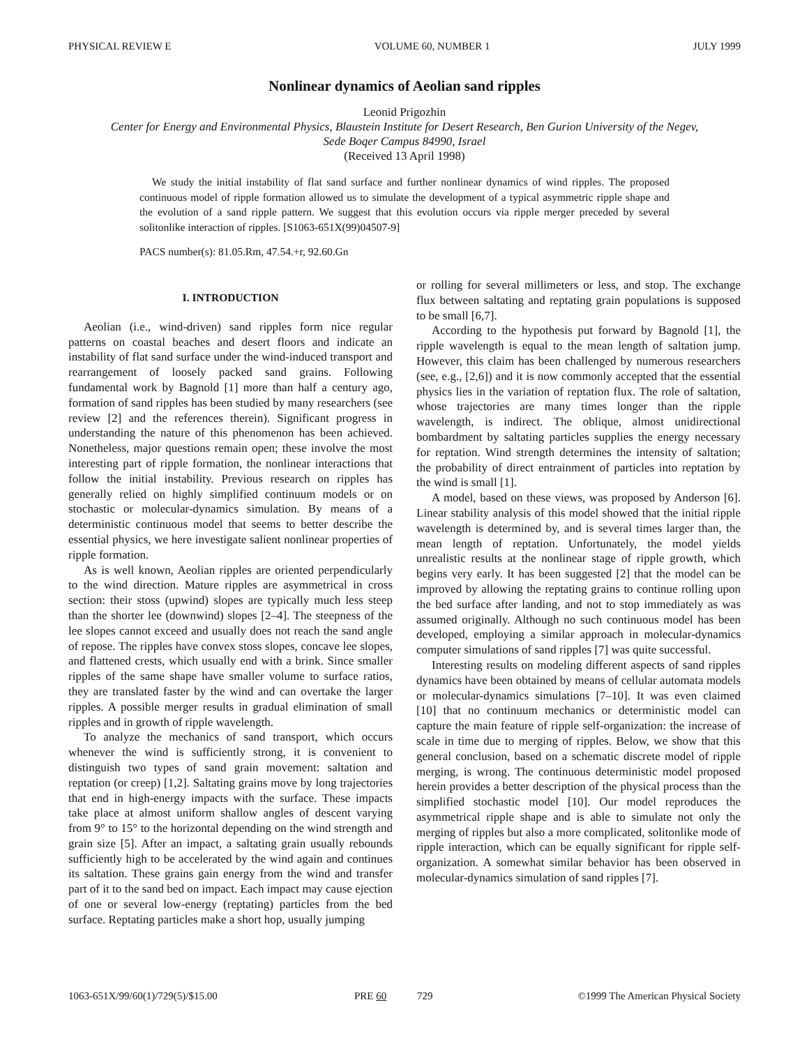PHYSICAL REVIEW E VOLUME 60, NUMBER 1 JULY 1999
Nonlinear dynamics of Aeolian sand ripples
Leonid Prigozhin
Center for Energy and Environmental Physics, Blaustein Institute for Desert Research, Ben Gurion University of the Negev,
Sede Boqer Campus 84990, Israel
(Received 13 April 1998)
We study the initial instability of flat sand surface and further nonlinear dynamics of wind ripples. The proposed continuous model of ripple formation allowed us to simulate the development of a typical asymmetric ripple shape and the evolution of a sand ripple pattern. We suggest that this evolution occurs via ripple merger preceded by several solitonlike interaction of ripples. [S1063-651X(99)04507-9]
PACS number(s): 81.05.Rm, 47.54.+r, 92.60.Gn
I. INTRODUCTION
Aeolian (i.e., wind-driven) sand ripples form nice regular patterns on coastal beaches and desert floors and indicate an instability of flat sand surface under the wind-induced transport and rearrangement of loosely packed sand grains. Following fundamental work by Bagnold [1] more than half a century ago, formation of sand ripples has been studied by many researchers (see review [2] and the references therein). Significant progress in understanding the nature of this phenomenon has been achieved. Nonetheless, major questions remain open; these involve the most interesting part of ripple formation, the nonlinear interactions that follow the initial instability. Previous research on ripples has generally relied on highly simplified continuum models or on stochastic or molecular-dynamics simulation. By means of a deterministic continuous model that seems to better describe the essential physics, we here investigate salient nonlinear properties of ripple formation.
As is well known, Aeolian ripples are oriented perpendicularly to the wind direction. Mature ripples are asymmetrical in cross section: their stoss (upwind) slopes are typically much less steep than the shorter lee (downwind) slopes [2–4]. The steepness of the lee slopes cannot exceed and usually does not reach the sand angle of repose. The ripples have convex stoss slopes, concave lee slopes, and flattened crests, which usually end with a brink. Since smaller ripples of the same shape have smaller volume to surface ratios, they are translated faster by the wind and can overtake the larger ripples. A possible merger results in gradual elimination of small ripples and in growth of ripple wavelength.
To analyze the mechanics of sand transport, which occurs whenever the wind is sufficiently strong, it is convenient to distinguish two types of sand grain movement: saltation and reptation (or creep) [1,2]. Saltating grains move by long trajectories that end in high-energy impacts with the surface. These impacts take place at almost uniform shallow angles of descent varying from 9° to 15° to the horizontal depending on the wind strength and grain size [5]. After an impact, a saltating grain usually rebounds sufficiently high to be accelerated by the wind again and continues its saltation. These grains gain energy from the wind and transfer part of it to the sand bed on impact. Each impact may cause ejection of one or several low-energy (reptating) particles from the bed surface. Reptating particles make a short hop, usually jumping
or rolling for several millimeters or less, and stop. The exchange flux between saltating and reptating grain populations is supposed to be small [6,7].
According to the hypothesis put forward by Bagnold [1], the ripple wavelength is equal to the mean length of saltation jump. However, this claim has been challenged by numerous researchers (see, e.g., [2,6]) and it is now commonly accepted that the essential physics lies in the variation of reptation flux. The role of saltation, whose trajectories are many times longer than the ripple wavelength, is indirect. The oblique, almost unidirectional bombardment by saltating particles supplies the energy necessary for reptation. Wind strength determines the intensity of saltation; the probability of direct entrainment of particles into reptation by the wind is small [1].
A model, based on these views, was proposed by Anderson [6]. Linear stability analysis of this model showed that the initial ripple wavelength is determined by, and is several times larger than, the mean length of reptation. Unfortunately, the model yields unrealistic results at the nonlinear stage of ripple growth, which begins very early. It has been suggested [2] that the model can be improved by allowing the reptating grains to continue rolling upon the bed surface after landing, and not to stop immediately as was assumed originally. Although no such continuous model has been developed, employing a similar approach in molecular-dynamics computer simulations of sand ripples [7] was quite successful.
Interesting results on modeling different aspects of sand ripples dynamics have been obtained by means of cellular automata models or molecular-dynamics simulations [7–10]. It was even claimed [10] that no continuum mechanics or deterministic model can capture the main feature of ripple self-organization: the increase of scale in time due to merging of ripples. Below, we show that this general conclusion, based on a schematic discrete model of ripple merging, is wrong. The continuous deterministic model proposed herein provides a better description of the physical process than the simplified stochastic model [10]. Our model reproduces the asymmetrical ripple shape and is able to simulate not only the merging of ripples but also a more complicated, solitonlike mode of ripple interaction, which can be equally significant for ripple self-organization. A somewhat similar behavior has been observed in molecular-dynamics simulation of sand ripples [7].
1063-651X/99/60(1)/729(5)/$15.00 PRE 60 729 ©1999 The American Physical Society